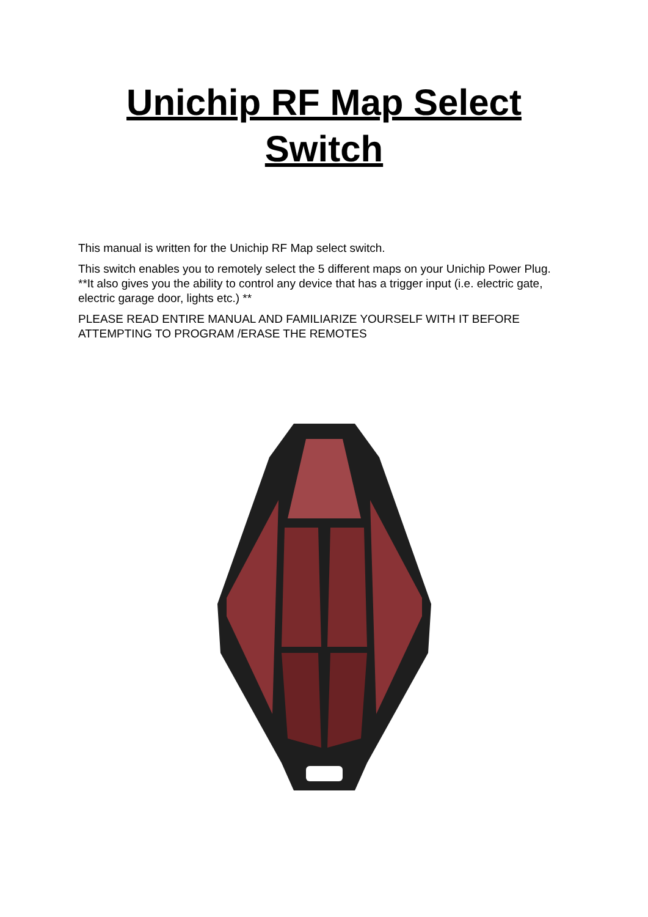Unichip RF Map Select
Switch
This manual is written for the Unichip RF Map select switch.
This switch enables you to remotely select the 5 different maps on your Unichip Power Plug. **It also gives you the ability to control any device that has a trigger input (i.e. electric gate, electric garage door, lights etc.) **
PLEASE READ ENTIRE MANUAL AND FAMILIARIZE YOURSELF WITH IT BEFORE ATTEMPTING TO PROGRAM /ERASE THE REMOTES